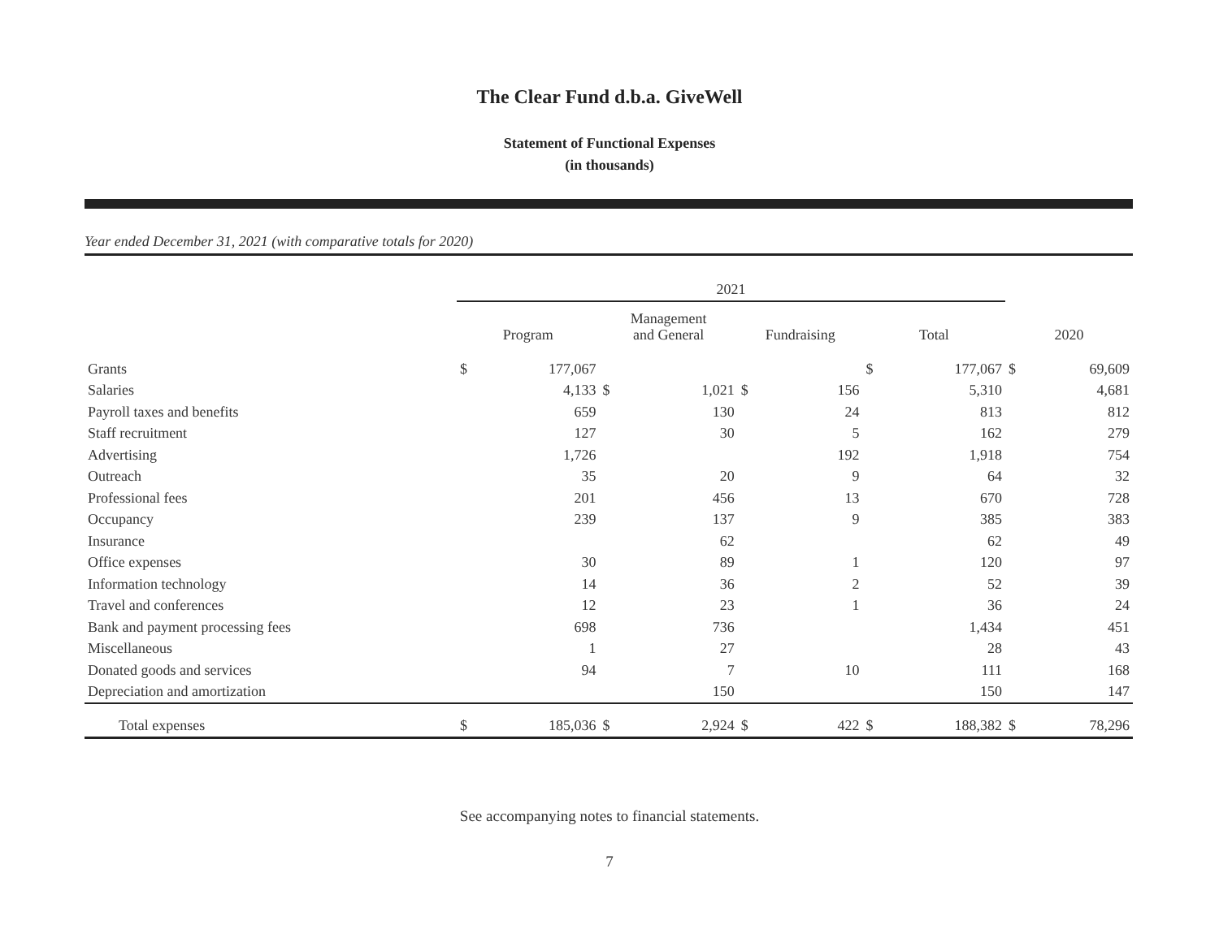The Clear Fund d.b.a. GiveWell
Statement of Functional Expenses
(in thousands)
Year ended December 31, 2021 (with comparative totals for 2020)
| | 2021 | | | | | | | | | |
| --- | --- | --- | --- | --- | --- | --- | --- | --- | --- | --- |
| | Program | | Management and General | | Fundraising | | Total | | 2020 | |
| Grants | $ | 177,067 | | | | | $ | 177,067 | $ | 69,609 |
| Salaries | | 4,133 | $ | 1,021 | $ | 156 | | 5,310 | | 4,681 |
| Payroll taxes and benefits | | 659 | | 130 | | 24 | | 813 | | 812 |
| Staff recruitment | | 127 | | 30 | | 5 | | 162 | | 279 |
| Advertising | | 1,726 | | | | 192 | | 1,918 | | 754 |
| Outreach | | 35 | | 20 | | 9 | | 64 | | 32 |
| Professional fees | | 201 | | 456 | | 13 | | 670 | | 728 |
| Occupancy | | 239 | | 137 | | 9 | | 385 | | 383 |
| Insurance | | | | 62 | | | | 62 | | 49 |
| Office expenses | | 30 | | 89 | | 1 | | 120 | | 97 |
| Information technology | | 14 | | 36 | | 2 | | 52 | | 39 |
| Travel and conferences | | 12 | | 23 | | 1 | | 36 | | 24 |
| Bank and payment processing fees | | 698 | | 736 | | | | 1,434 | | 451 |
| Miscellaneous | | 1 | | 27 | | | | 28 | | 43 |
| Donated goods and services | | 94 | | 7 | | 10 | | 111 | | 168 |
| Depreciation and amortization | | | | 150 | | | | 150 | | 147 |
| Total expenses | $ | 185,036 | $ | 2,924 | $ | 422 | $ | 188,382 | $ | 78,296 |
See accompanying notes to financial statements.
7